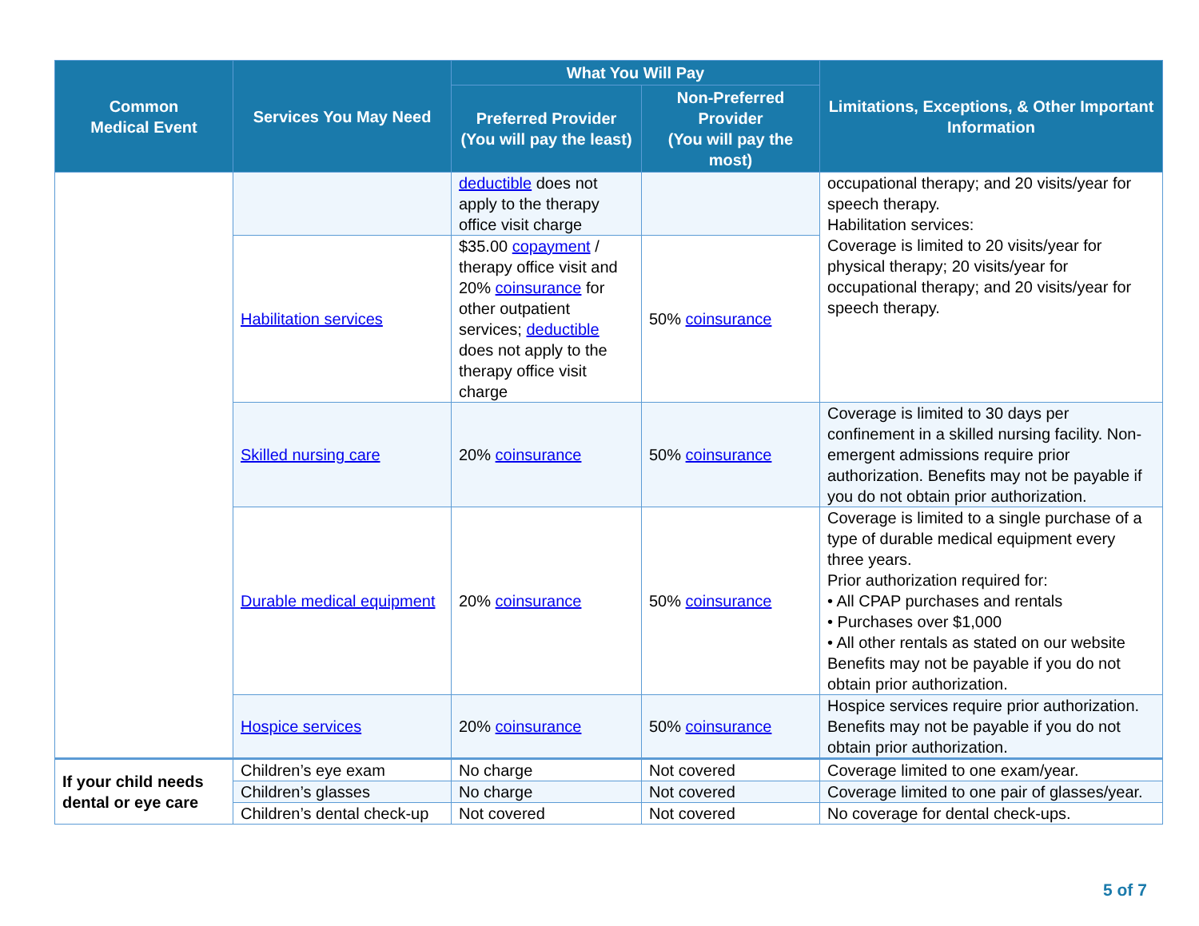| Common Medical Event | Services You May Need | What You Will Pay | | Limitations, Exceptions, & Other Important Information |
| --- | --- | --- | --- | --- |
| | | Preferred Provider (You will pay the least) | Non-Preferred Provider (You will pay the most) | |
| | | deductible does not apply to the therapy office visit charge | | occupational therapy; and 20 visits/year for speech therapy. Habilitation services: Coverage is limited to 20 visits/year for physical therapy; 20 visits/year for occupational therapy; and 20 visits/year for speech therapy. |
| | Habilitation services | $35.00 copayment / therapy office visit and 20% coinsurance for other outpatient services; deductible does not apply to the therapy office visit charge | 50% coinsurance | |
| | Skilled nursing care | 20% coinsurance | 50% coinsurance | Coverage is limited to 30 days per confinement in a skilled nursing facility. Non-emergent admissions require prior authorization. Benefits may not be payable if you do not obtain prior authorization. |
| | Durable medical equipment | 20% coinsurance | 50% coinsurance | Coverage is limited to a single purchase of a type of durable medical equipment every three years. Prior authorization required for: • All CPAP purchases and rentals • Purchases over $1,000 • All other rentals as stated on our website Benefits may not be payable if you do not obtain prior authorization. |
| | Hospice services | 20% coinsurance | 50% coinsurance | Hospice services require prior authorization. Benefits may not be payable if you do not obtain prior authorization. |
| If your child needs dental or eye care | Children’s eye exam | No charge | Not covered | Coverage limited to one exam/year. |
| | Children’s glasses | No charge | Not covered | Coverage limited to one pair of glasses/year. |
| | Children’s dental check-up | Not covered | Not covered | No coverage for dental check-ups. |
5 of 7